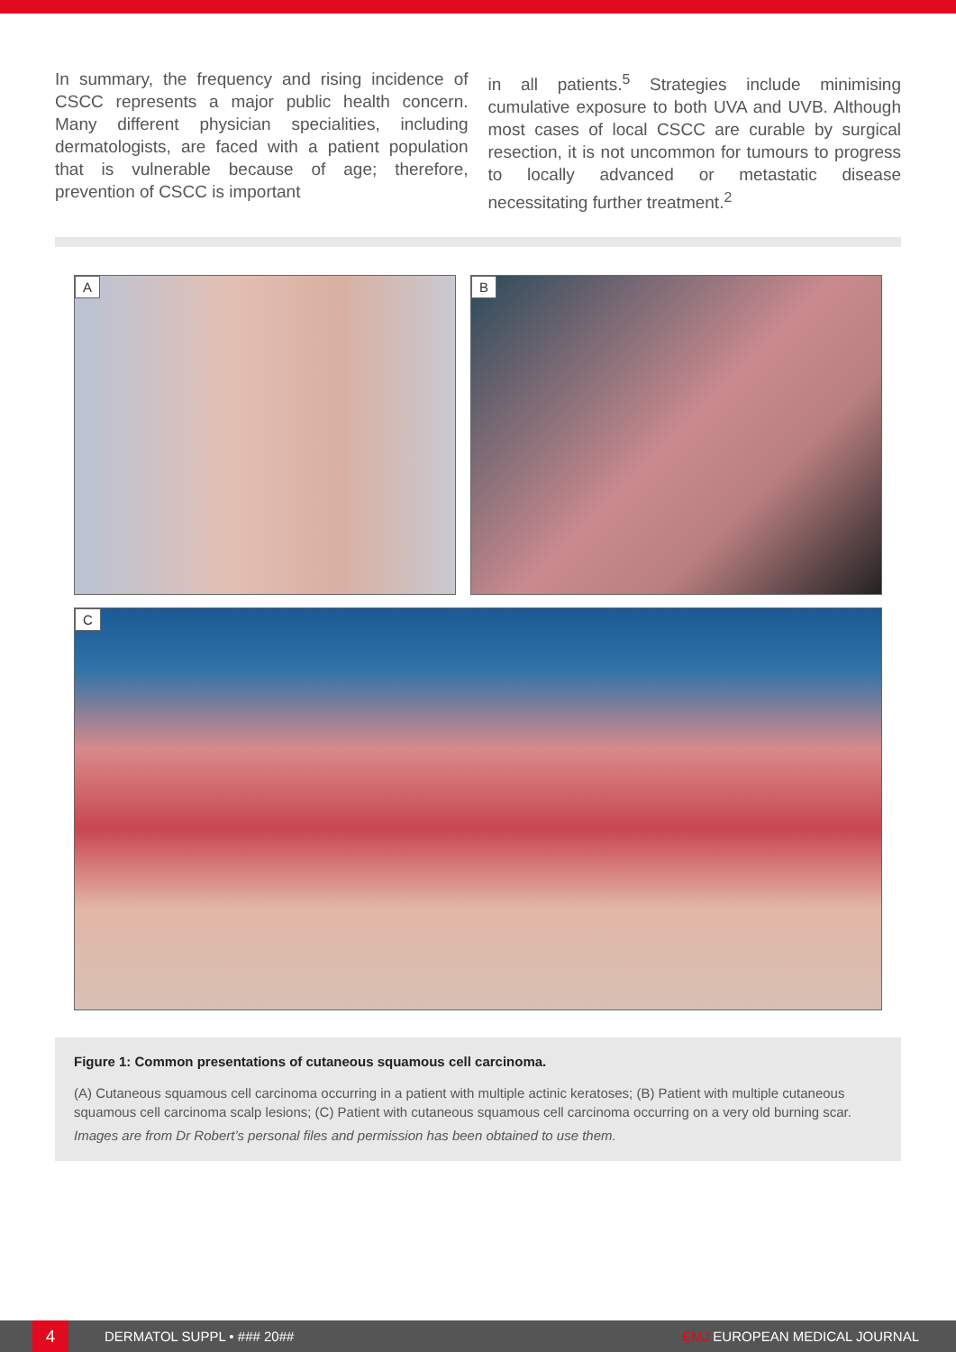In summary, the frequency and rising incidence of CSCC represents a major public health concern. Many different physician specialities, including dermatologists, are faced with a patient population that is vulnerable because of age; therefore, prevention of CSCC is important
in all patients.<sup>5</sup> Strategies include minimising cumulative exposure to both UVA and UVB. Although most cases of local CSCC are curable by surgical resection, it is not uncommon for tumours to progress to locally advanced or metastatic disease necessitating further treatment.<sup>2</sup>
A
B
C
Figure 1: Common presentations of cutaneous squamous cell carcinoma.
(A) Cutaneous squamous cell carcinoma occurring in a patient with multiple actinic keratoses; (B) Patient with multiple cutaneous squamous cell carcinoma scalp lesions; (C) Patient with cutaneous squamous cell carcinoma occurring on a very old burning scar.
Images are from Dr Robert’s personal files and permission has been obtained to use them.
4 DERMATOL SUPPL • ### 20## EMJ EUROPEAN MEDICAL JOURNAL